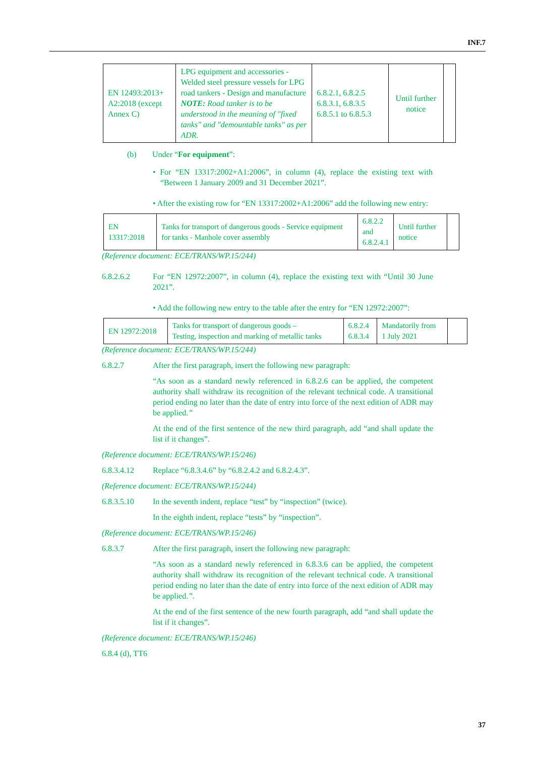INF.7
| EN 12493:2013+ A2:2018 (except Annex C) | LPG equipment and accessories - Welded steel pressure vessels for LPG road tankers - Design and manufacture NOTE: Road tanker is to be understood in the meaning of "fixed tanks" and "demountable tanks" as per ADR. | 6.8.2.1, 6.8.2.5 6.8.3.1, 6.8.3.5 6.8.5.1 to 6.8.5.3 | Until further notice | |
(b) Under “For equipment”:
• For “EN 13317:2002+A1:2006”, in column (4), replace the existing text with “Between 1 January 2009 and 31 December 2021”.
• After the existing row for “EN 13317:2002+A1:2006” add the following new entry:
| EN 13317:2018 | Tanks for transport of dangerous goods - Service equipment for tanks - Manhole cover assembly | 6.8.2.2 and 6.8.2.4.1 | Until further notice | |
(Reference document: ECE/TRANS/WP.15/244)
6.8.2.6.2 For “EN 12972:2007”, in column (4), replace the existing text with “Until 30 June 2021”.
• Add the following new entry to the table after the entry for “EN 12972:2007”:
| EN 12972:2018 | Tanks for transport of dangerous goods – Testing, inspection and marking of metallic tanks | 6.8.2.4 6.8.3.4 | Mandatorily from 1 July 2021 | |
(Reference document: ECE/TRANS/WP.15/244)
6.8.2.7 After the first paragraph, insert the following new paragraph:
“As soon as a standard newly referenced in 6.8.2.6 can be applied, the competent authority shall withdraw its recognition of the relevant technical code. A transitional period ending no later than the date of entry into force of the next edition of ADR may be applied.”
At the end of the first sentence of the new third paragraph, add “and shall update the list if it changes”.
(Reference document: ECE/TRANS/WP.15/246)
6.8.3.4.12 Replace “6.8.3.4.6” by “6.8.2.4.2 and 6.8.2.4.3”.
(Reference document: ECE/TRANS/WP.15/244)
6.8.3.5.10 In the seventh indent, replace “test” by “inspection” (twice).
In the eighth indent, replace “tests” by “inspection”.
(Reference document: ECE/TRANS/WP.15/246)
6.8.3.7 After the first paragraph, insert the following new paragraph:
“As soon as a standard newly referenced in 6.8.3.6 can be applied, the competent authority shall withdraw its recognition of the relevant technical code. A transitional period ending no later than the date of entry into force of the next edition of ADR may be applied.”.
At the end of the first sentence of the new fourth paragraph, add “and shall update the list if it changes”.
(Reference document: ECE/TRANS/WP.15/246)
6.8.4 (d), TT6
37